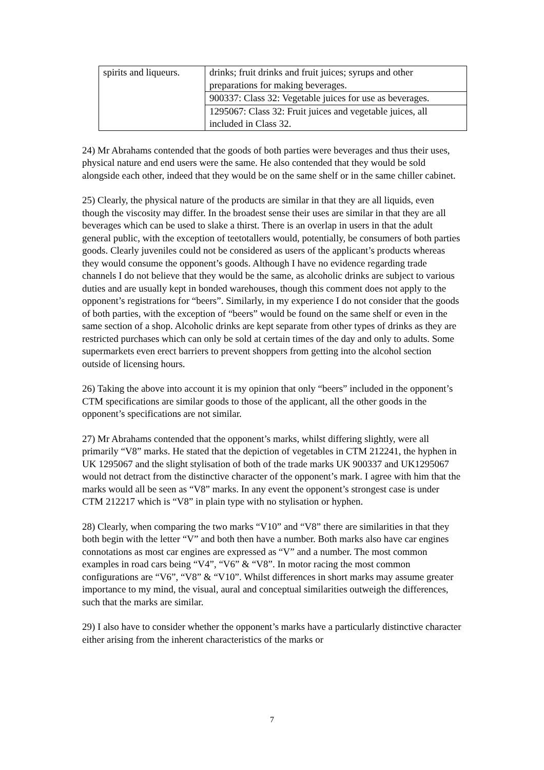| spirits and liqueurs. | drinks; fruit drinks and fruit juices; syrups and other preparations for making beverages. |
| | 900337: Class 32: Vegetable juices for use as beverages. |
| | 1295067: Class 32: Fruit juices and vegetable juices, all included in Class 32. |
24) Mr Abrahams contended that the goods of both parties were beverages and thus their uses, physical nature and end users were the same. He also contended that they would be sold alongside each other, indeed that they would be on the same shelf or in the same chiller cabinet.
25) Clearly, the physical nature of the products are similar in that they are all liquids, even though the viscosity may differ. In the broadest sense their uses are similar in that they are all beverages which can be used to slake a thirst. There is an overlap in users in that the adult general public, with the exception of teetotallers would, potentially, be consumers of both parties goods. Clearly juveniles could not be considered as users of the applicant’s products whereas they would consume the opponent’s goods. Although I have no evidence regarding trade channels I do not believe that they would be the same, as alcoholic drinks are subject to various duties and are usually kept in bonded warehouses, though this comment does not apply to the opponent’s registrations for “beers”. Similarly, in my experience I do not consider that the goods of both parties, with the exception of “beers” would be found on the same shelf or even in the same section of a shop. Alcoholic drinks are kept separate from other types of drinks as they are restricted purchases which can only be sold at certain times of the day and only to adults. Some supermarkets even erect barriers to prevent shoppers from getting into the alcohol section outside of licensing hours.
26) Taking the above into account it is my opinion that only “beers” included in the opponent’s CTM specifications are similar goods to those of the applicant, all the other goods in the opponent’s specifications are not similar.
27) Mr Abrahams contended that the opponent’s marks, whilst differing slightly, were all primarily “V8” marks. He stated that the depiction of vegetables in CTM 212241, the hyphen in UK 1295067 and the slight stylisation of both of the trade marks UK 900337 and UK1295067 would not detract from the distinctive character of the opponent’s mark. I agree with him that the marks would all be seen as “V8” marks. In any event the opponent’s strongest case is under CTM 212217 which is “V8” in plain type with no stylisation or hyphen.
28) Clearly, when comparing the two marks “V10” and “V8” there are similarities in that they both begin with the letter “V” and both then have a number. Both marks also have car engines connotations as most car engines are expressed as “V” and a number. The most common examples in road cars being “V4”, “V6” & “V8”. In motor racing the most common configurations are “V6”, “V8” & “V10”. Whilst differences in short marks may assume greater importance to my mind, the visual, aural and conceptual similarities outweigh the differences, such that the marks are similar.
29) I also have to consider whether the opponent’s marks have a particularly distinctive character either arising from the inherent characteristics of the marks or
7